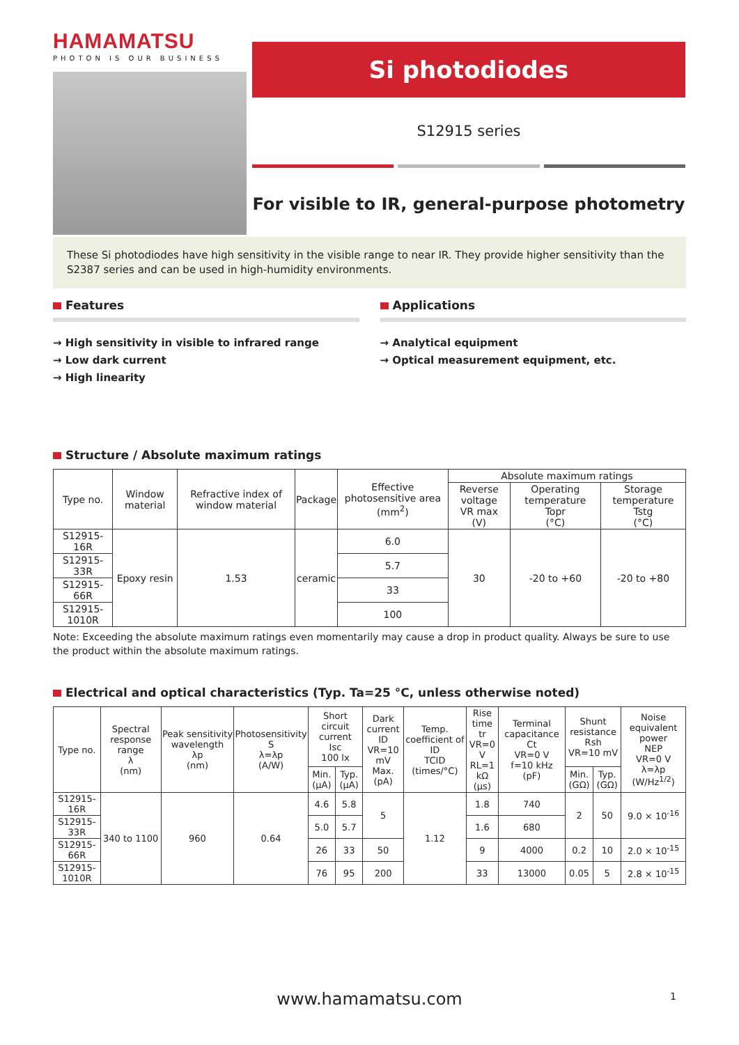HAMAMATSU
PHOTON IS OUR BUSINESS
Si photodiodes
S12915 series
For visible to IR, general-purpose photometry
These Si photodiodes have high sensitivity in the visible range to near IR. They provide higher sensitivity than the S2387 series and can be used in high-humidity environments.
Features
→ High sensitivity in visible to infrared range
→ Low dark current
→ High linearity
Applications
→ Analytical equipment
→ Optical measurement equipment, etc.
Structure / Absolute maximum ratings
| Type no. | Window material | Refractive index of window material | Package | Effective photosensitive area (mm<sup>2</sup>) | Absolute maximum ratings | | |
| --- | --- | --- | --- | --- | --- | --- | --- |
| | | | | | Reverse voltage VR max (V) | Operating temperature Topr (°C) | Storage temperature Tstg (°C) |
| S12915-16R | Epoxy resin | 1.53 | ceramic | 6.0 | 30 | -20 to +60 | -20 to +80 |
| S12915-33R | | | | 5.7 | | | |
| S12915-66R | | | | 33 | | | |
| S12915-1010R | | | | 100 | | | |
Note: Exceeding the absolute maximum ratings even momentarily may cause a drop in product quality. Always be sure to use the product within the absolute maximum ratings.
Electrical and optical characteristics (Typ. Ta=25 °C, unless otherwise noted)
| Type no. | Spectral response range λ (nm) | Peak sensitivity wavelength λp (nm) | Photosensitivity S λ=λp (A/W) | Short circuit current Isc 100 lx | | Dark current ID VR=10 mV Max. (pA) | Temp. coefficient of ID TCID (times/°C) | Rise time tr VR=0 V RL=1 kΩ (μs) | Terminal capacitance Ct VR=0 V f=10 kHz (pF) | Shunt resistance Rsh VR=10 mV | | Noise equivalent power NEP VR=0 V λ=λp (W/Hz<sup>1/2</sup>) |
| --- | --- | --- | --- | --- | --- | --- | --- | --- | --- | --- | --- | --- |
| | | | | Min. (μA) | Typ. (μA) | | | | | Min. (GΩ) | Typ. (GΩ) | |
| S12915-16R | 340 to 1100 | 960 | 0.64 | 4.6 | 5.8 | 5 | 1.12 | 1.8 | 740 | 2 | 50 | 9.0 × 10<sup>-16</sup> |
| S12915-33R | | | | 5.0 | 5.7 | | | 1.6 | 680 | | | |
| S12915-66R | | | | 26 | 33 | 50 | | 9 | 4000 | 0.2 | 10 | 2.0 × 10<sup>-15</sup> |
| S12915-1010R | | | | 76 | 95 | 200 | | 33 | 13000 | 0.05 | 5 | 2.8 × 10<sup>-15</sup> |
www.hamamatsu.com 1